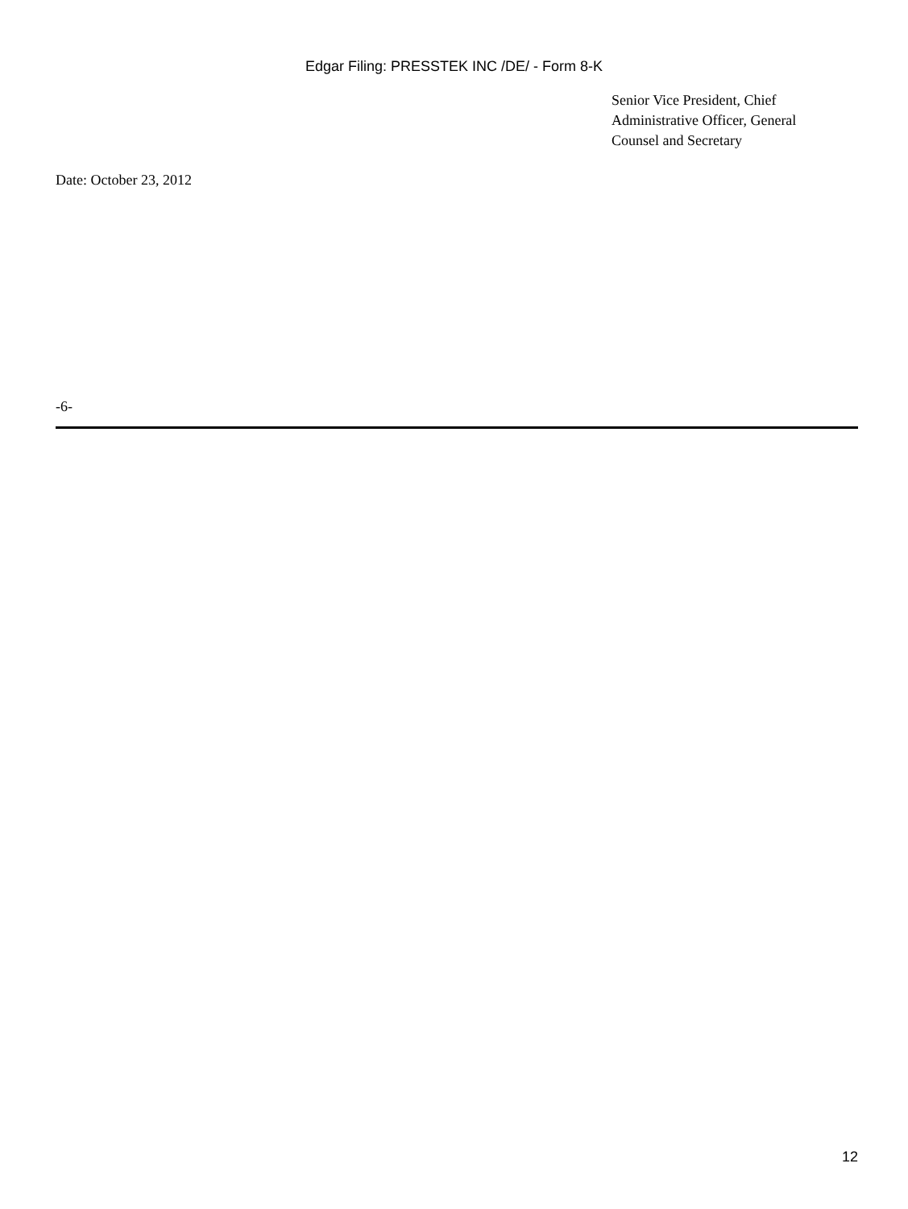Edgar Filing: PRESSTEK INC /DE/ - Form 8-K
Senior Vice President, Chief
Administrative Officer, General
Counsel and Secretary
Date: October 23, 2012
-6-
12